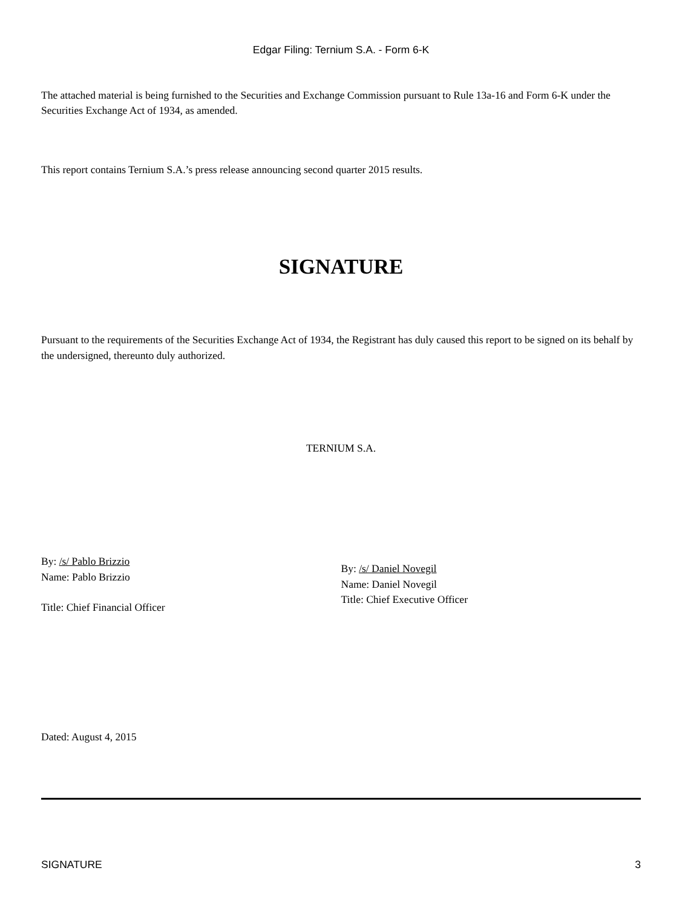Edgar Filing: Ternium S.A. - Form 6-K
The attached material is being furnished to the Securities and Exchange Commission pursuant to Rule 13a-16 and Form 6-K under the Securities Exchange Act of 1934, as amended.
This report contains Ternium S.A.’s press release announcing second quarter 2015 results.
SIGNATURE
Pursuant to the requirements of the Securities Exchange Act of 1934, the Registrant has duly caused this report to be signed on its behalf by the undersigned, thereunto duly authorized.
TERNIUM S.A.
By: /s/ Pablo Brizzio
Name: Pablo Brizzio
Title: Chief Financial Officer
By: /s/ Daniel Novegil
Name: Daniel Novegil
Title: Chief Executive Officer
Dated: August 4, 2015
SIGNATURE 3